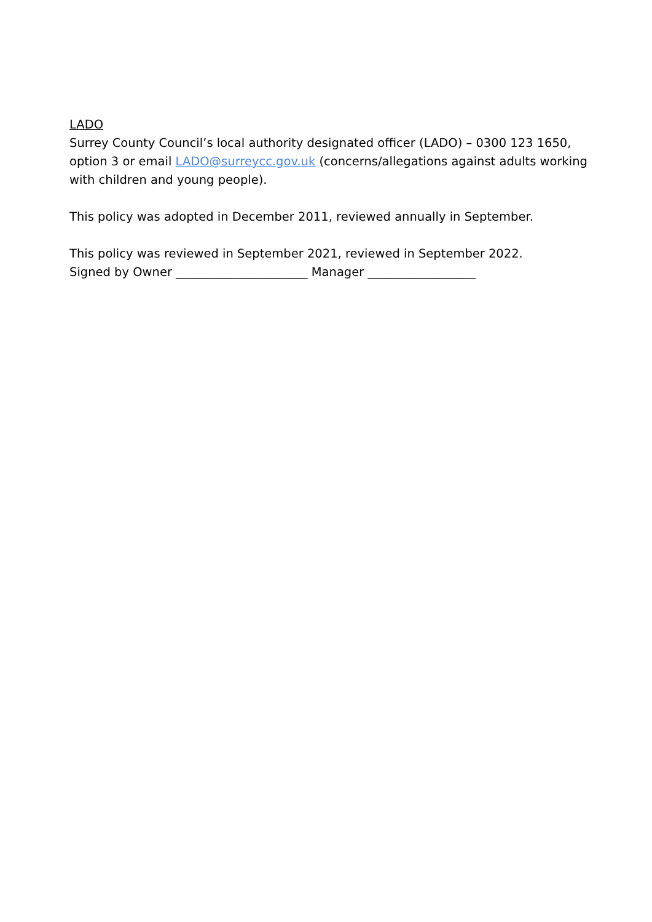LADO
Surrey County Council’s local authority designated officer (LADO) – 0300 123 1650, option 3 or email LADO@surreycc.gov.uk (concerns/allegations against adults working with children and young people).
This policy was adopted in December 2011, reviewed annually in September.
This policy was reviewed in September 2021, reviewed in September 2022.
Signed by Owner ______________________ Manager __________________